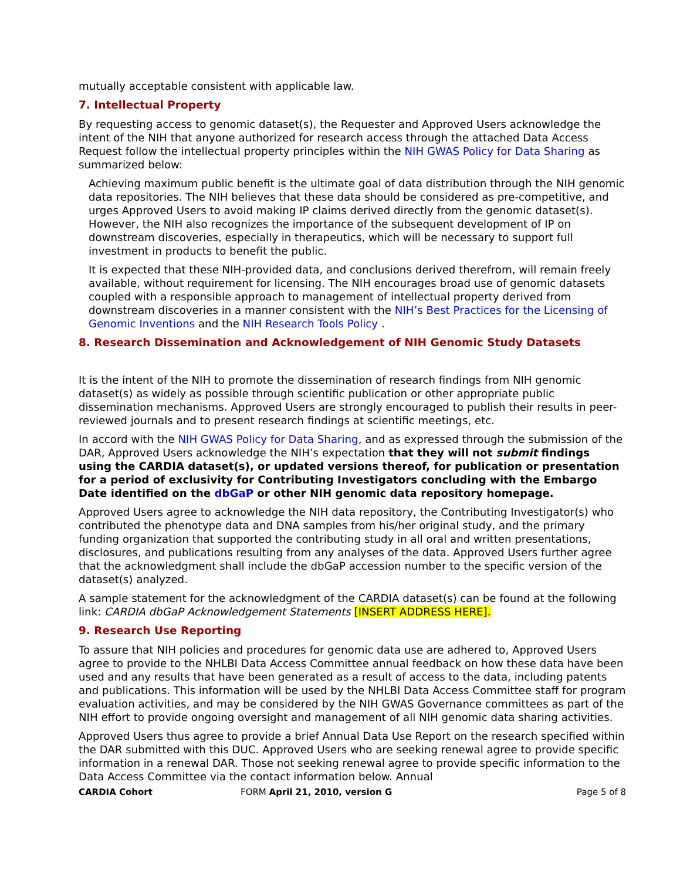mutually acceptable consistent with applicable law.
7. Intellectual Property
By requesting access to genomic dataset(s), the Requester and Approved Users acknowledge the intent of the NIH that anyone authorized for research access through the attached Data Access Request follow the intellectual property principles within the NIH GWAS Policy for Data Sharing as summarized below:
Achieving maximum public benefit is the ultimate goal of data distribution through the NIH genomic data repositories. The NIH believes that these data should be considered as pre-competitive, and urges Approved Users to avoid making IP claims derived directly from the genomic dataset(s). However, the NIH also recognizes the importance of the subsequent development of IP on downstream discoveries, especially in therapeutics, which will be necessary to support full investment in products to benefit the public.
It is expected that these NIH-provided data, and conclusions derived therefrom, will remain freely available, without requirement for licensing. The NIH encourages broad use of genomic datasets coupled with a responsible approach to management of intellectual property derived from downstream discoveries in a manner consistent with the NIH’s Best Practices for the Licensing of Genomic Inventions and the NIH Research Tools Policy .
8. Research Dissemination and Acknowledgement of NIH Genomic Study Datasets
It is the intent of the NIH to promote the dissemination of research findings from NIH genomic dataset(s) as widely as possible through scientific publication or other appropriate public dissemination mechanisms. Approved Users are strongly encouraged to publish their results in peer-reviewed journals and to present research findings at scientific meetings, etc.
In accord with the NIH GWAS Policy for Data Sharing, and as expressed through the submission of the DAR, Approved Users acknowledge the NIH’s expectation that they will not submit findings using the CARDIA dataset(s), or updated versions thereof, for publication or presentation for a period of exclusivity for Contributing Investigators concluding with the Embargo Date identified on the dbGaP or other NIH genomic data repository homepage.
Approved Users agree to acknowledge the NIH data repository, the Contributing Investigator(s) who contributed the phenotype data and DNA samples from his/her original study, and the primary funding organization that supported the contributing study in all oral and written presentations, disclosures, and publications resulting from any analyses of the data. Approved Users further agree that the acknowledgment shall include the dbGaP accession number to the specific version of the dataset(s) analyzed.
A sample statement for the acknowledgment of the CARDIA dataset(s) can be found at the following link: CARDIA dbGaP Acknowledgement Statements [INSERT ADDRESS HERE].
9. Research Use Reporting
To assure that NIH policies and procedures for genomic data use are adhered to, Approved Users agree to provide to the NHLBI Data Access Committee annual feedback on how these data have been used and any results that have been generated as a result of access to the data, including patents and publications. This information will be used by the NHLBI Data Access Committee staff for program evaluation activities, and may be considered by the NIH GWAS Governance committees as part of the NIH effort to provide ongoing oversight and management of all NIH genomic data sharing activities.
Approved Users thus agree to provide a brief Annual Data Use Report on the research specified within the DAR submitted with this DUC. Approved Users who are seeking renewal agree to provide specific information in a renewal DAR. Those not seeking renewal agree to provide specific information to the Data Access Committee via the contact information below. Annual
CARDIA Cohort FORM April 21, 2010, version G Page 5 of 8